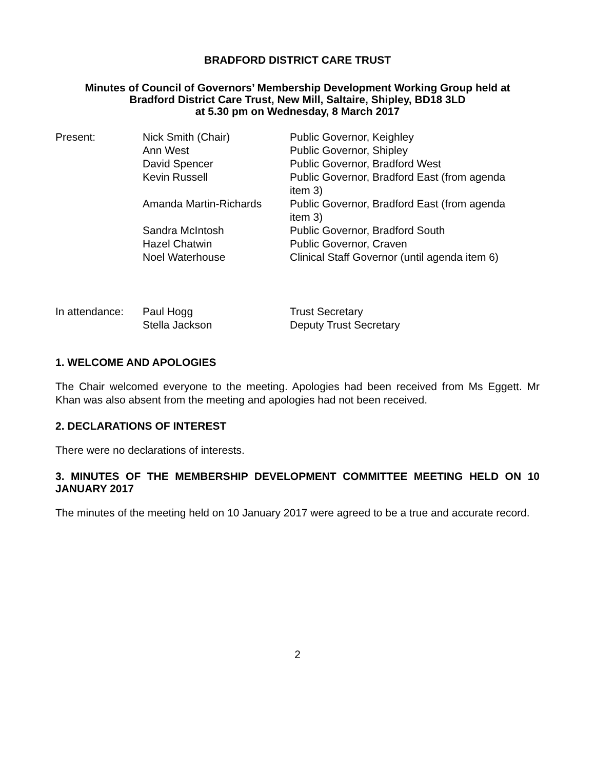BRADFORD DISTRICT CARE TRUST
Minutes of Council of Governors’ Membership Development Working Group held at
Bradford District Care Trust, New Mill, Saltaire, Shipley, BD18 3LD
at 5.30 pm on Wednesday, 8 March 2017
| Present: | Nick Smith (Chair) | Public Governor, Keighley |
| | Ann West | Public Governor, Shipley |
| | David Spencer | Public Governor, Bradford West |
| | Kevin Russell | Public Governor, Bradford East (from agenda item 3) |
| | Amanda Martin-Richards | Public Governor, Bradford East (from agenda item 3) |
| | Sandra McIntosh | Public Governor, Bradford South |
| | Hazel Chatwin | Public Governor, Craven |
| | Noel Waterhouse | Clinical Staff Governor (until agenda item 6) |
| In attendance: | Paul Hogg | Trust Secretary |
| | Stella Jackson | Deputy Trust Secretary |
1. WELCOME AND APOLOGIES
The Chair welcomed everyone to the meeting. Apologies had been received from Ms Eggett. Mr Khan was also absent from the meeting and apologies had not been received.
2. DECLARATIONS OF INTEREST
There were no declarations of interests.
3. MINUTES OF THE MEMBERSHIP DEVELOPMENT COMMITTEE MEETING HELD ON 10 JANUARY 2017
The minutes of the meeting held on 10 January 2017 were agreed to be a true and accurate record.
2